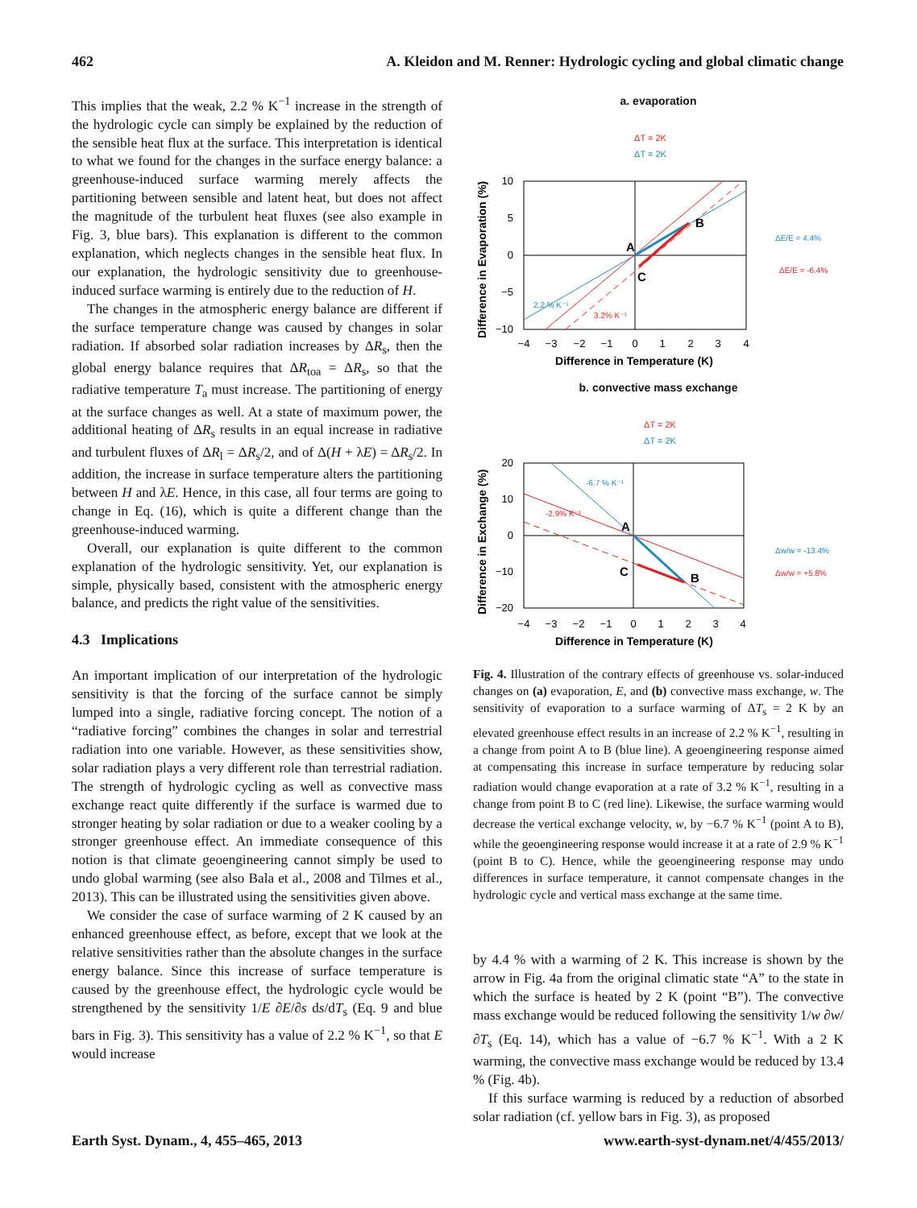462 A. Kleidon and M. Renner: Hydrologic cycling and global climatic change
This implies that the weak, 2.2 % K<sup>−1</sup> increase in the strength of the hydrologic cycle can simply be explained by the reduction of the sensible heat flux at the surface. This interpretation is identical to what we found for the changes in the surface energy balance: a greenhouse-induced surface warming merely affects the partitioning between sensible and latent heat, but does not affect the magnitude of the turbulent heat fluxes (see also example in Fig. 3, blue bars). This explanation is different to the common explanation, which neglects changes in the sensible heat flux. In our explanation, the hydrologic sensitivity due to greenhouse-induced surface warming is entirely due to the reduction of H.
The changes in the atmospheric energy balance are different if the surface temperature change was caused by changes in solar radiation. If absorbed solar radiation increases by ΔR<sub>s</sub>, then the global energy balance requires that ΔR<sub>toa</sub> = ΔR<sub>s</sub>, so that the radiative temperature T<sub>a</sub> must increase. The partitioning of energy at the surface changes as well. At a state of maximum power, the additional heating of ΔR<sub>s</sub> results in an equal increase in radiative and turbulent fluxes of ΔR<sub>l</sub> = ΔR<sub>s</sub>/2, and of Δ(H + λE) = ΔR<sub>s</sub>/2. In addition, the increase in surface temperature alters the partitioning between H and λE. Hence, in this case, all four terms are going to change in Eq. (16), which is quite a different change than the greenhouse-induced warming.
Overall, our explanation is quite different to the common explanation of the hydrologic sensitivity. Yet, our explanation is simple, physically based, consistent with the atmospheric energy balance, and predicts the right value of the sensitivities.
4.3 Implications
An important implication of our interpretation of the hydrologic sensitivity is that the forcing of the surface cannot be simply lumped into a single, radiative forcing concept. The notion of a “radiative forcing” combines the changes in solar and terrestrial radiation into one variable. However, as these sensitivities show, solar radiation plays a very different role than terrestrial radiation. The strength of hydrologic cycling as well as convective mass exchange react quite differently if the surface is warmed due to stronger heating by solar radiation or due to a weaker cooling by a stronger greenhouse effect. An immediate consequence of this notion is that climate geoengineering cannot simply be used to undo global warming (see also Bala et al., 2008 and Tilmes et al., 2013). This can be illustrated using the sensitivities given above.
We consider the case of surface warming of 2 K caused by an enhanced greenhouse effect, as before, except that we look at the relative sensitivities rather than the absolute changes in the surface energy balance. Since this increase of surface temperature is caused by the greenhouse effect, the hydrologic cycle would be strengthened by the sensitivity 1/E ∂E/∂s ds/dT<sub>s</sub> (Eq. 9 and blue bars in Fig. 3). This sensitivity has a value of 2.2 % K<sup>−1</sup>, so that E would increase
a. evaporation
ΔT = 2K
ΔT = 2K
A
B
C
ΔE/E = 4.4%
ΔE/E = -6.4%
2.2 % K⁻¹
3.2% K⁻¹
10
5
0
−5
−10
−4
−3
−2
−1
0
1
2
3
4
Difference in Temperature (K)
Difference in Evaporation (%)
b. convective mass exchange
ΔT = 2K
ΔT = 2K
A
B
C
Δw/w = -13.4%
Δw/w = +5.8%
-6.7 % K⁻¹
-2.9% K⁻¹
20
10
0
−10
−20
−4
−3
−2
−1
0
1
2
3
4
Difference in Temperature (K)
Difference in Exchange (%)
Fig. 4. Illustration of the contrary effects of greenhouse vs. solar-induced changes on (a) evaporation, E, and (b) convective mass exchange, w. The sensitivity of evaporation to a surface warming of ΔT<sub>s</sub> = 2 K by an elevated greenhouse effect results in an increase of 2.2 % K<sup>−1</sup>, resulting in a change from point A to B (blue line). A geoengineering response aimed at compensating this increase in surface temperature by reducing solar radiation would change evaporation at a rate of 3.2 % K<sup>−1</sup>, resulting in a change from point B to C (red line). Likewise, the surface warming would decrease the vertical exchange velocity, w, by −6.7 % K<sup>−1</sup> (point A to B), while the geoengineering response would increase it at a rate of 2.9 % K<sup>−1</sup> (point B to C). Hence, while the geoengineering response may undo differences in surface temperature, it cannot compensate changes in the hydrologic cycle and vertical mass exchange at the same time.
by 4.4 % with a warming of 2 K. This increase is shown by the arrow in Fig. 4a from the original climatic state “A” to the state in which the surface is heated by 2 K (point “B”). The convective mass exchange would be reduced following the sensitivity 1/w ∂w/∂T<sub>s</sub> (Eq. 14), which has a value of −6.7 % K<sup>−1</sup>. With a 2 K warming, the convective mass exchange would be reduced by 13.4 % (Fig. 4b).
If this surface warming is reduced by a reduction of absorbed solar radiation (cf. yellow bars in Fig. 3), as proposed
Earth Syst. Dynam., 4, 455–465, 2013 www.earth-syst-dynam.net/4/455/2013/